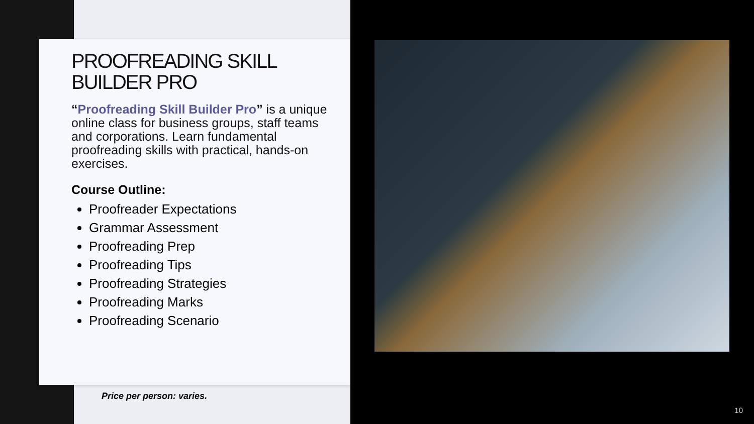PROOFREADING SKILL BUILDER PRO
“Proofreading Skill Builder Pro” is a unique online class for business groups, staff teams and corporations. Learn fundamental proofreading skills with practical, hands-on exercises.
Course Outline:
Proofreader Expectations
Grammar Assessment
Proofreading Prep
Proofreading Tips
Proofreading Strategies
Proofreading Marks
Proofreading Scenario
Price per person: varies.
10